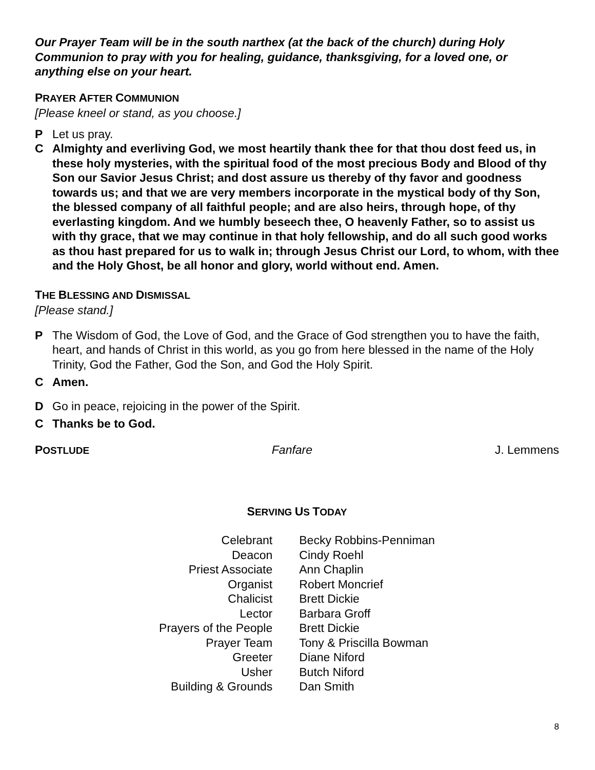Our Prayer Team will be in the south narthex (at the back of the church) during Holy Communion to pray with you for healing, guidance, thanksgiving, for a loved one, or anything else on your heart.
PRAYER AFTER COMMUNION
[Please kneel or stand, as you choose.]
P Let us pray.
C Almighty and everliving God, we most heartily thank thee for that thou dost feed us, in these holy mysteries, with the spiritual food of the most precious Body and Blood of thy Son our Savior Jesus Christ; and dost assure us thereby of thy favor and goodness towards us; and that we are very members incorporate in the mystical body of thy Son, the blessed company of all faithful people; and are also heirs, through hope, of thy everlasting kingdom. And we humbly beseech thee, O heavenly Father, so to assist us with thy grace, that we may continue in that holy fellowship, and do all such good works as thou hast prepared for us to walk in; through Jesus Christ our Lord, to whom, with thee and the Holy Ghost, be all honor and glory, world without end. Amen.
THE BLESSING AND DISMISSAL
[Please stand.]
P The Wisdom of God, the Love of God, and the Grace of God strengthen you to have the faith, heart, and hands of Christ in this world, as you go from here blessed in the name of the Holy Trinity, God the Father, God the Son, and God the Holy Spirit.
C Amen.
D Go in peace, rejoicing in the power of the Spirit.
C Thanks be to God.
POSTLUDE Fanfare J. Lemmens
SERVING US TODAY
| Celebrant | Becky Robbins-Penniman |
| Deacon | Cindy Roehl |
| Priest Associate | Ann Chaplin |
| Organist | Robert Moncrief |
| Chalicist | Brett Dickie |
| Lector | Barbara Groff |
| Prayers of the People | Brett Dickie |
| Prayer Team | Tony & Priscilla Bowman |
| Greeter | Diane Niford |
| Usher | Butch Niford |
| Building & Grounds | Dan Smith |
8